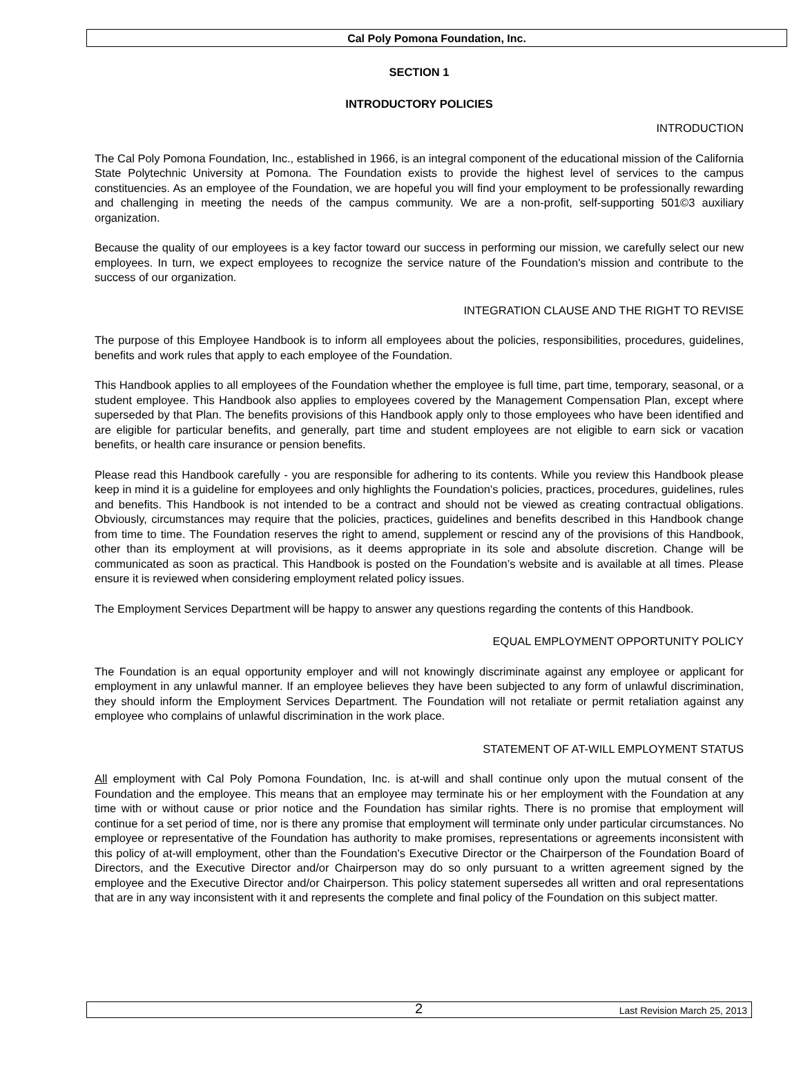Cal Poly Pomona Foundation, Inc.
SECTION 1
INTRODUCTORY POLICIES
INTRODUCTION
The Cal Poly Pomona Foundation, Inc., established in 1966, is an integral component of the educational mission of the California State Polytechnic University at Pomona. The Foundation exists to provide the highest level of services to the campus constituencies. As an employee of the Foundation, we are hopeful you will find your employment to be professionally rewarding and challenging in meeting the needs of the campus community. We are a non-profit, self-supporting 501©3 auxiliary organization.
Because the quality of our employees is a key factor toward our success in performing our mission, we carefully select our new employees. In turn, we expect employees to recognize the service nature of the Foundation's mission and contribute to the success of our organization.
INTEGRATION CLAUSE AND THE RIGHT TO REVISE
The purpose of this Employee Handbook is to inform all employees about the policies, responsibilities, procedures, guidelines, benefits and work rules that apply to each employee of the Foundation.
This Handbook applies to all employees of the Foundation whether the employee is full time, part time, temporary, seasonal, or a student employee. This Handbook also applies to employees covered by the Management Compensation Plan, except where superseded by that Plan. The benefits provisions of this Handbook apply only to those employees who have been identified and are eligible for particular benefits, and generally, part time and student employees are not eligible to earn sick or vacation benefits, or health care insurance or pension benefits.
Please read this Handbook carefully - you are responsible for adhering to its contents. While you review this Handbook please keep in mind it is a guideline for employees and only highlights the Foundation's policies, practices, procedures, guidelines, rules and benefits. This Handbook is not intended to be a contract and should not be viewed as creating contractual obligations. Obviously, circumstances may require that the policies, practices, guidelines and benefits described in this Handbook change from time to time. The Foundation reserves the right to amend, supplement or rescind any of the provisions of this Handbook, other than its employment at will provisions, as it deems appropriate in its sole and absolute discretion. Change will be communicated as soon as practical. This Handbook is posted on the Foundation’s website and is available at all times. Please ensure it is reviewed when considering employment related policy issues.
The Employment Services Department will be happy to answer any questions regarding the contents of this Handbook.
EQUAL EMPLOYMENT OPPORTUNITY POLICY
The Foundation is an equal opportunity employer and will not knowingly discriminate against any employee or applicant for employment in any unlawful manner. If an employee believes they have been subjected to any form of unlawful discrimination, they should inform the Employment Services Department. The Foundation will not retaliate or permit retaliation against any employee who complains of unlawful discrimination in the work place.
STATEMENT OF AT-WILL EMPLOYMENT STATUS
All employment with Cal Poly Pomona Foundation, Inc. is at-will and shall continue only upon the mutual consent of the Foundation and the employee. This means that an employee may terminate his or her employment with the Foundation at any time with or without cause or prior notice and the Foundation has similar rights. There is no promise that employment will continue for a set period of time, nor is there any promise that employment will terminate only under particular circumstances. No employee or representative of the Foundation has authority to make promises, representations or agreements inconsistent with this policy of at-will employment, other than the Foundation's Executive Director or the Chairperson of the Foundation Board of Directors, and the Executive Director and/or Chairperson may do so only pursuant to a written agreement signed by the employee and the Executive Director and/or Chairperson. This policy statement supersedes all written and oral representations that are in any way inconsistent with it and represents the complete and final policy of the Foundation on this subject matter.
2 Last Revision March 25, 2013